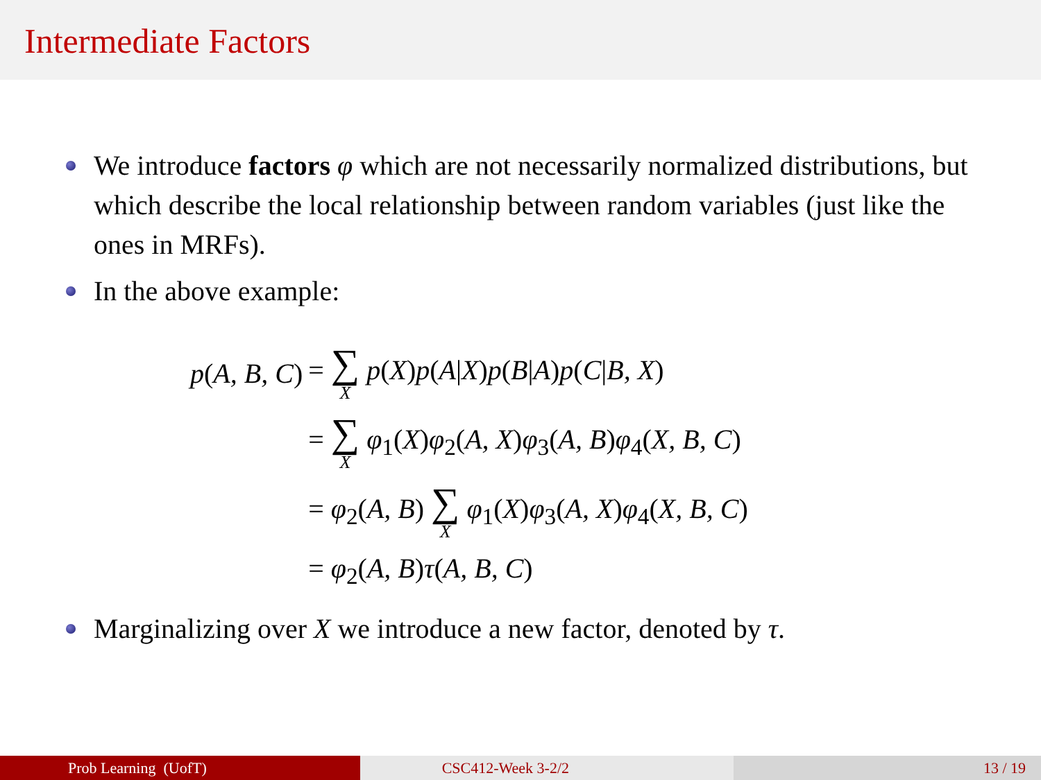Intermediate Factors
We introduce factors φ which are not necessarily normalized distributions, but which describe the local relationship between random variables (just like the ones in MRFs).
In the above example:
| p ( A, B, C ) | = ∑ X p ( X ) p ( A / X ) p ( B / A ) p ( C / B, X ) |
| | = ∑ X φ<sub>1</sub>( X ) φ<sub>2</sub>( A, X ) φ<sub>3</sub>( A, B ) φ<sub>4</sub>( X, B, C ) |
| | = φ<sub>2</sub>( A, B ) ∑ X φ<sub>1</sub>( X ) φ<sub>3</sub>( A, X ) φ<sub>4</sub>( X, B, C ) |
| | = φ<sub>2</sub>( A, B ) τ ( A, B, C ) |
Marginalizing over X we introduce a new factor, denoted by τ.
Prob Learning (UofT) CSC412-Week 3-2/2 13 / 19